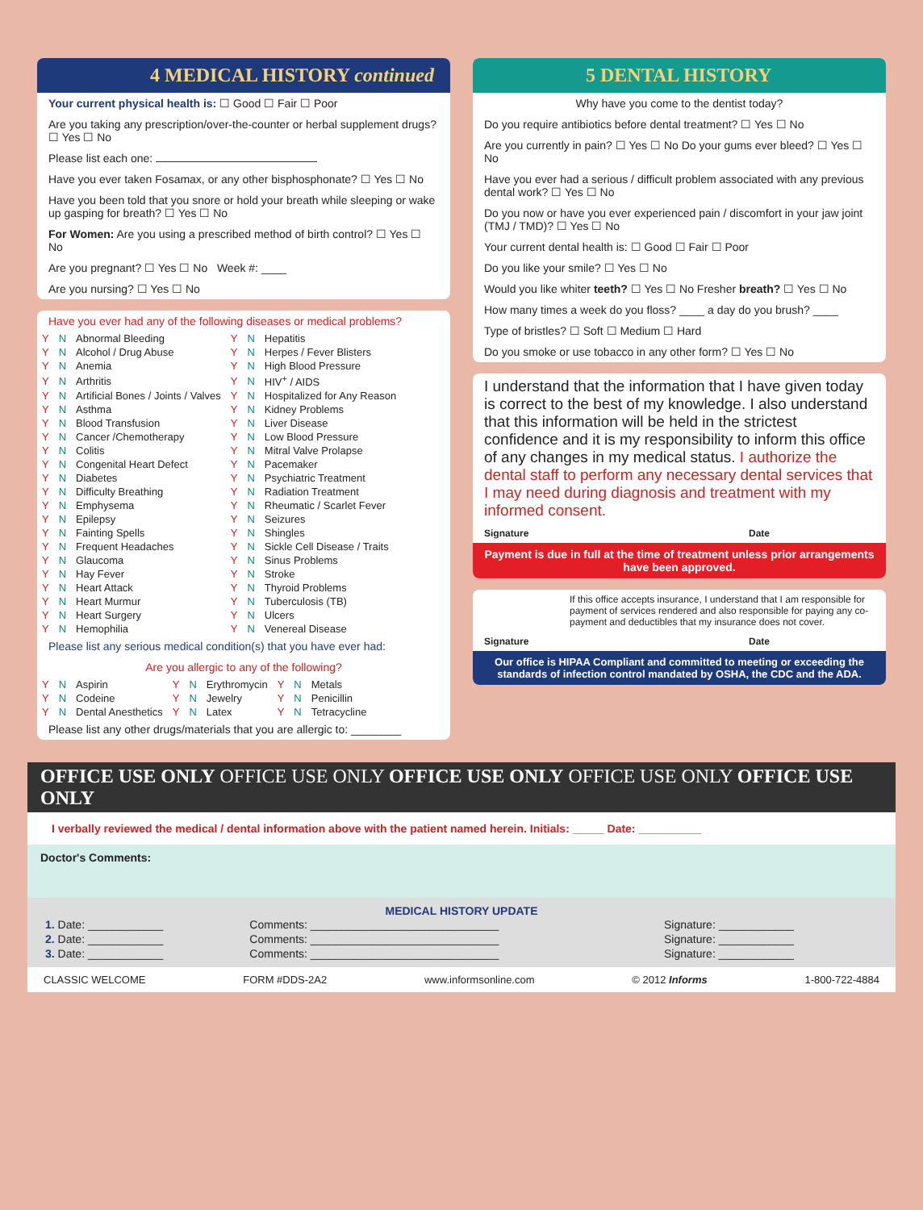4 MEDICAL HISTORY continued
Your current physical health is: ☐ Good ☐ Fair ☐ Poor
Are you taking any prescription/over-the-counter or herbal supplement drugs? ☐ Yes ☐ No
Please list each one:
Have you ever taken Fosamax, or any other bisphosphonate? ☐ Yes ☐ No
Have you been told that you snore or hold your breath while sleeping or wake up gasping for breath? ☐ Yes ☐ No
For Women: Are you using a prescribed method of birth control? ☐ Yes ☐ No
Are you pregnant? ☐ Yes ☐ No Week #: ____
Are you nursing? ☐ Yes ☐ No
Have you ever had any of the following diseases or medical problems?
| Y | N | Abnormal Bleeding | Y | N | Hepatitis |
| Y | N | Alcohol / Drug Abuse | Y | N | Herpes / Fever Blisters |
| Y | N | Anemia | Y | N | High Blood Pressure |
| Y | N | Arthritis | Y | N | HIV<sup>+</sup> / AIDS |
| Y | N | Artificial Bones / Joints / Valves | Y | N | Hospitalized for Any Reason |
| Y | N | Asthma | Y | N | Kidney Problems |
| Y | N | Blood Transfusion | Y | N | Liver Disease |
| Y | N | Cancer /Chemotherapy | Y | N | Low Blood Pressure |
| Y | N | Colitis | Y | N | Mitral Valve Prolapse |
| Y | N | Congenital Heart Defect | Y | N | Pacemaker |
| Y | N | Diabetes | Y | N | Psychiatric Treatment |
| Y | N | Difficulty Breathing | Y | N | Radiation Treatment |
| Y | N | Emphysema | Y | N | Rheumatic / Scarlet Fever |
| Y | N | Epilepsy | Y | N | Seizures |
| Y | N | Fainting Spells | Y | N | Shingles |
| Y | N | Frequent Headaches | Y | N | Sickle Cell Disease / Traits |
| Y | N | Glaucoma | Y | N | Sinus Problems |
| Y | N | Hay Fever | Y | N | Stroke |
| Y | N | Heart Attack | Y | N | Thyroid Problems |
| Y | N | Heart Murmur | Y | N | Tuberculosis (TB) |
| Y | N | Heart Surgery | Y | N | Ulcers |
| Y | N | Hemophilia | Y | N | Venereal Disease |
Please list any serious medical condition(s) that you have ever had:
Are you allergic to any of the following?
| Y | N | Aspirin | Y | N | Erythromycin | Y | N | Metals |
| Y | N | Codeine | Y | N | Jewelry | Y | N | Penicillin |
| Y | N | Dental Anesthetics | Y | N | Latex | Y | N | Tetracycline |
Please list any other drugs/materials that you are allergic to: ________
5 DENTAL HISTORY
Why have you come to the dentist today?
Do you require antibiotics before dental treatment? ☐ Yes ☐ No
Are you currently in pain? ☐ Yes ☐ No Do your gums ever bleed? ☐ Yes ☐ No
Have you ever had a serious / difficult problem associated with any previous dental work? ☐ Yes ☐ No
Do you now or have you ever experienced pain / discomfort in your jaw joint (TMJ / TMD)? ☐ Yes ☐ No
Your current dental health is: ☐ Good ☐ Fair ☐ Poor
Do you like your smile? ☐ Yes ☐ No
Would you like whiter teeth? ☐ Yes ☐ No Fresher breath? ☐ Yes ☐ No
How many times a week do you floss? ____ a day do you brush? ____
Type of bristles? ☐ Soft ☐ Medium ☐ Hard
Do you smoke or use tobacco in any other form? ☐ Yes ☐ No
I understand that the information that I have given today is correct to the best of my knowledge. I also understand that this information will be held in the strictest confidence and it is my responsibility to inform this office of any changes in my medical status. I authorize the dental staff to perform any necessary dental services that I may need during diagnosis and treatment with my informed consent.
Signature Date
Payment is due in full at the time of treatment unless prior arrangements have been approved.
If this office accepts insurance, I understand that I am responsible for payment of services rendered and also responsible for paying any co-payment and deductibles that my insurance does not cover.
Signature Date
Our office is HIPAA Compliant and committed to meeting or exceeding the standards of infection control mandated by OSHA, the CDC and the ADA.
OFFICE USE ONLY OFFICE USE ONLY OFFICE USE ONLY OFFICE USE ONLY OFFICE USE ONLY
I verbally reviewed the medical / dental information above with the patient named herein. Initials: _____ Date: __________
Doctor's Comments:
MEDICAL HISTORY UPDATE
| 1. Date: ____________ | Comments: ______________________________ | Signature: ____________ |
| 2. Date: ____________ | Comments: ______________________________ | Signature: ____________ |
| 3. Date: ____________ | Comments: ______________________________ | Signature: ____________ |
CLASSIC WELCOME FORM #DDS-2A2 www.informsonline.com © 2012 Informs 1-800-722-4884